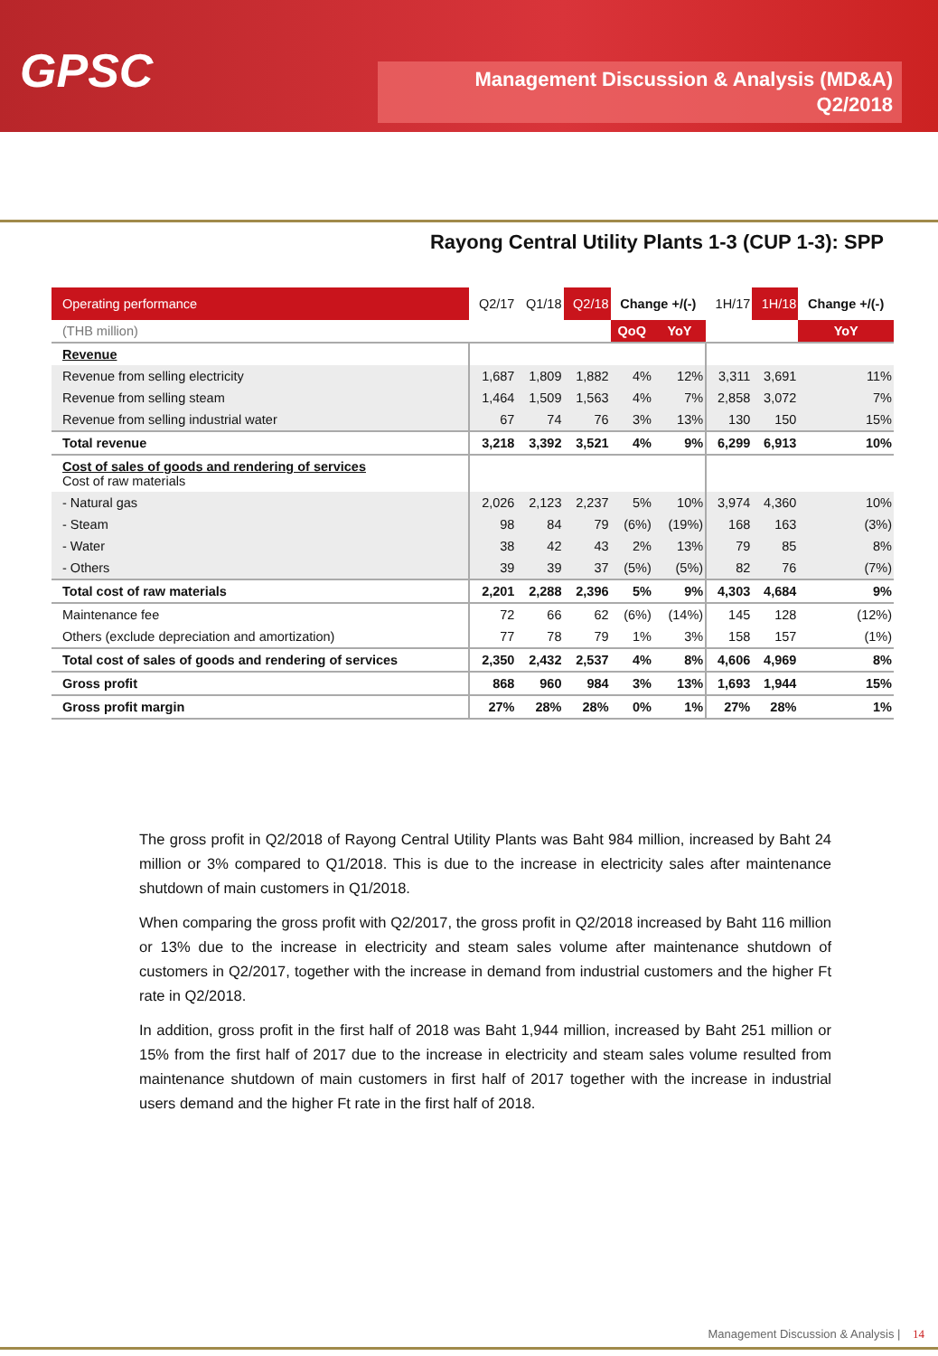GPSC
Management Discussion & Analysis (MD&A)
Q2/2018
Rayong Central Utility Plants 1-3 (CUP 1-3): SPP
| Operating performance | Q2/17 | Q1/18 | Q2/18 | Change +/(-) | | 1H/17 | 1H/18 | Change +/(-) |
| --- | --- | --- | --- | --- | --- | --- | --- | --- |
| (THB million) | | | | QoQ | YoY | | | YoY |
| Revenue | | | | | | | | |
| Revenue from selling electricity | 1,687 | 1,809 | 1,882 | 4% | 12% | 3,311 | 3,691 | 11% |
| Revenue from selling steam | 1,464 | 1,509 | 1,563 | 4% | 7% | 2,858 | 3,072 | 7% |
| Revenue from selling industrial water | 67 | 74 | 76 | 3% | 13% | 130 | 150 | 15% |
| Total revenue | 3,218 | 3,392 | 3,521 | 4% | 9% | 6,299 | 6,913 | 10% |
| Cost of sales of goods and rendering of services Cost of raw materials | | | | | | | | |
| - Natural gas | 2,026 | 2,123 | 2,237 | 5% | 10% | 3,974 | 4,360 | 10% |
| - Steam | 98 | 84 | 79 | (6%) | (19%) | 168 | 163 | (3%) |
| - Water | 38 | 42 | 43 | 2% | 13% | 79 | 85 | 8% |
| - Others | 39 | 39 | 37 | (5%) | (5%) | 82 | 76 | (7%) |
| Total cost of raw materials | 2,201 | 2,288 | 2,396 | 5% | 9% | 4,303 | 4,684 | 9% |
| Maintenance fee | 72 | 66 | 62 | (6%) | (14%) | 145 | 128 | (12%) |
| Others (exclude depreciation and amortization) | 77 | 78 | 79 | 1% | 3% | 158 | 157 | (1%) |
| Total cost of sales of goods and rendering of services | 2,350 | 2,432 | 2,537 | 4% | 8% | 4,606 | 4,969 | 8% |
| Gross profit | 868 | 960 | 984 | 3% | 13% | 1,693 | 1,944 | 15% |
| Gross profit margin | 27% | 28% | 28% | 0% | 1% | 27% | 28% | 1% |
The gross profit in Q2/2018 of Rayong Central Utility Plants was Baht 984 million, increased by Baht 24 million or 3% compared to Q1/2018. This is due to the increase in electricity sales after maintenance shutdown of main customers in Q1/2018.
When comparing the gross profit with Q2/2017, the gross profit in Q2/2018 increased by Baht 116 million or 13% due to the increase in electricity and steam sales volume after maintenance shutdown of customers in Q2/2017, together with the increase in demand from industrial customers and the higher Ft rate in Q2/2018.
In addition, gross profit in the first half of 2018 was Baht 1,944 million, increased by Baht 251 million or 15% from the first half of 2017 due to the increase in electricity and steam sales volume resulted from maintenance shutdown of main customers in first half of 2017 together with the increase in industrial users demand and the higher Ft rate in the first half of 2018.
Management Discussion & Analysis | 14